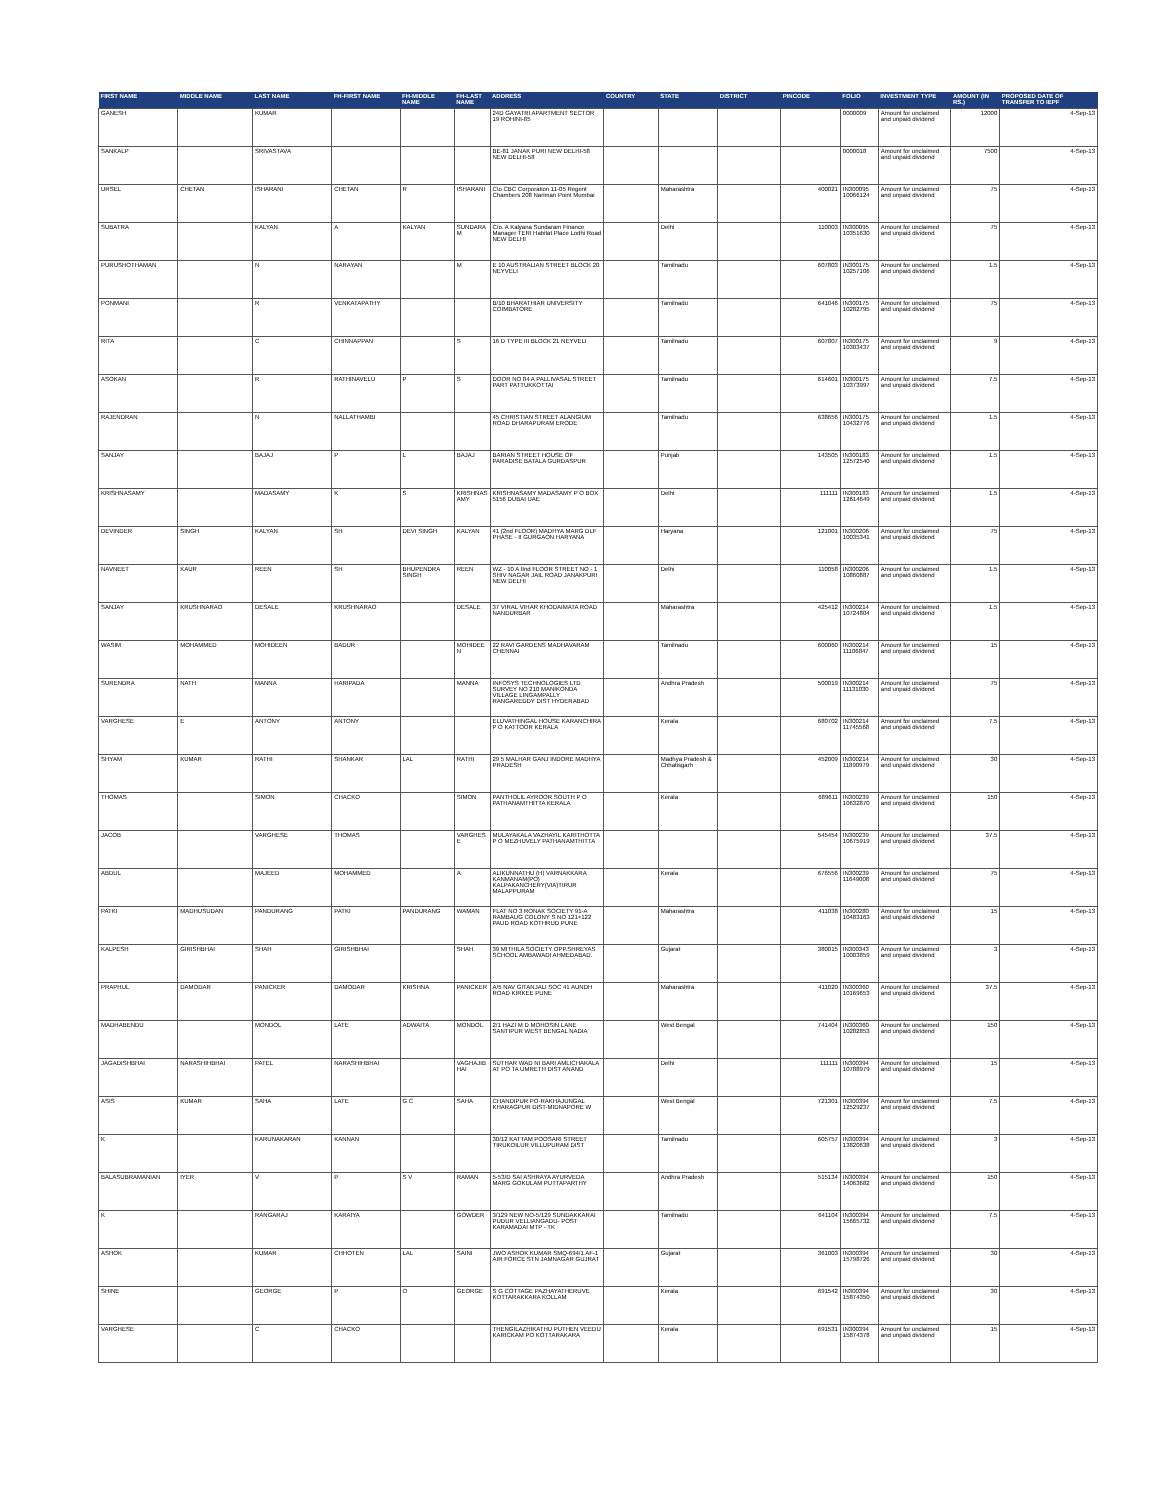| FIRST NAME | MIDDLE NAME | LAST NAME | FH-FIRST NAME | FH-MIDDLE NAME | FH-LAST NAME | ADDRESS | COUNTRY | STATE | DISTRICT | PINCODE | FOLIO | INVESTMENT TYPE | AMOUNT (IN RS.) | PROPOSED DATE OF TRANSFER TO IEPF |
| --- | --- | --- | --- | --- | --- | --- | --- | --- | --- | --- | --- | --- | --- | --- |
| GANESH | | KUMAR | | | | 24D GAYATRI APARTMENT SECTOR 19 ROHINI-85 | | | | | 0000009 | Amount for unclaimed and unpaid dividend | 12000 | 4-Sep-13 |
| SANKALP | | SRIVASTAVA | | | | BE-81 JANAK PURI NEW DELHI-58 NEW DELHI-58 | | | | | 0000018 | Amount for unclaimed and unpaid dividend | 7500 | 4-Sep-13 |
| URSEL | CHETAN | ISHARANI | CHETAN | R | ISHARANI | C\o CBC Corporation 11-05 Regent Chambers 208 Nariman Point Mumbai | | Maharashtra | | 400021 | IN300095 10066124 | Amount for unclaimed and unpaid dividend | 75 | 4-Sep-13 |
| SUBATRA | | KALYAN | A | KALYAN | SUNDARA M | C/o. A Kalyana Sundaram Finance Manager TERI Habitat Place Lodhi Road NEW DELHI | | Delhi | | 110003 | IN300095 10351630 | Amount for unclaimed and unpaid dividend | 75 | 4-Sep-13 |
| PURUSHOTHAMAN | | N | NARAYAN | | M | E 10 AUSTRALIAN STREET BLOCK 20 NEYVELI | | Tamilnadu | | 607803 | IN300175 10257106 | Amount for unclaimed and unpaid dividend | 1.5 | 4-Sep-13 |
| PONMANI | | R | VENKATAPATHY | | | B/10 BHARATHIAR UNIVERSITY COIMBATORE | | Tamilnadu | | 641046 | IN300175 10282795 | Amount for unclaimed and unpaid dividend | 75 | 4-Sep-13 |
| RITA | | C | CHINNAPPAN | | S | 16 D TYPE III BLOCK 21 NEYVELI | | Tamilnadu | | 607807 | IN300175 10303437 | Amount for unclaimed and unpaid dividend | 9 | 4-Sep-13 |
| ASOKAN | | R | RATHINAVELU | P | S | DOOR NO 84 A PALLIVASAL STREET PART PATTUKKOTTAI | | Tamilnadu | | 614601 | IN300175 10373997 | Amount for unclaimed and unpaid dividend | 7.5 | 4-Sep-13 |
| RAJENDRAN | | N | NALLATHAMBI | | | 45 CHRISTIAN STREET ALANGIUM ROAD DHARAPURAM ERODE | | Tamilnadu | | 638656 | IN300175 10432776 | Amount for unclaimed and unpaid dividend | 1.5 | 4-Sep-13 |
| SANJAY | | BAJAJ | P | L | BAJAJ | BARIAN STREET HOUSE OF PARADISE BATALA GURDASPUR | | Punjab | | 143505 | IN300183 12572540 | Amount for unclaimed and unpaid dividend | 1.5 | 4-Sep-13 |
| KRISHNASAMY | | MADASAMY | K | S | KRISHNAS AMY | KRISHNASAMY MADASAMY P O BOX 5156 DUBAI UAE | | Delhi | | 111111 | IN300183 12614649 | Amount for unclaimed and unpaid dividend | 1.5 | 4-Sep-13 |
| DEVINDER | SINGH | KALYAN | SH | DEVI SINGH | KALYAN | 41 (2nd FLOOR) MADHYA MARG DLF PHASE - II GURGAON HARYANA | | Haryana | | 121001 | IN300206 10035341 | Amount for unclaimed and unpaid dividend | 75 | 4-Sep-13 |
| NAVNEET | KAUR | REEN | SH | BHUPENDRA SINGH | REEN | WZ - 10 A IInd FLOOR STREET NO - 1 SHIV NAGAR JAIL ROAD JANAKPURI NEW DELHI | | Delhi | | 110058 | IN300206 10860887 | Amount for unclaimed and unpaid dividend | 1.5 | 4-Sep-13 |
| SANJAY | KRUSHNARAO | DESALE | KRUSHNARAO | | DESALE | 37 VIRAL VIHAR KHODAIMATA ROAD NANDURBAR | | Maharashtra | | 425412 | IN300214 10724804 | Amount for unclaimed and unpaid dividend | 1.5 | 4-Sep-13 |
| WASIM | MOHAMMED | MOHIDEEN | BADUR | | MOHIDEE N | 22 RAVI GARDENS MADHAVARAM CHENNAI | | Tamilnadu | | 600060 | IN300214 11106847 | Amount for unclaimed and unpaid dividend | 15 | 4-Sep-13 |
| SURENDRA | NATH | MANNA | HARIPADA | | MANNA | INFOSYS TECHNOLOGIES LTD SURVEY NO 210 MANIKONDA VILLAGE LINGAMPALLY RANGAREDDY DIST HYDERABAD | | Andhra Pradesh | | 500019 | IN300214 11131030 | Amount for unclaimed and unpaid dividend | 75 | 4-Sep-13 |
| VARGHESE | E | ANTONY | ANTONY | | | ELUVATHINGAL HOUSE KARANCHIRA P O KATTOOR KERALA | | Kerala | | 680702 | IN300214 11745568 | Amount for unclaimed and unpaid dividend | 7.5 | 4-Sep-13 |
| SHYAM | KUMAR | RATHI | SHANKAR | LAL | RATHI | 29 5 MALHAR GANJ INDORE MADHYA PRADESH | | Madhya Pradesh & Chhatisgarh | | 452009 | IN300214 11890979 | Amount for unclaimed and unpaid dividend | 30 | 4-Sep-13 |
| THOMAS | | SIMON | CHACKO | | SIMON | PANTHOLIL AYROOR SOUTH P O PATHANAMTHITTA KERALA | | Kerala | | 689611 | IN300239 10632870 | Amount for unclaimed and unpaid dividend | 150 | 4-Sep-13 |
| JACOB | | VARGHESE | THOMAS | | VARGHES E | MULAYAKALA VAZHAYIL KARITHOTTA P O MEZHUVELY PATHANAMTHITTA | | | | 545454 | IN300239 10675919 | Amount for unclaimed and unpaid dividend | 37.5 | 4-Sep-13 |
| ABDUL | | MAJEED | MOHAMMED | | A | ALIKUNNATHU (H) VARNAKKARA KANMANAM(PO) KALPAKANCHERY(VIA)TIRUR MALAPPURAM | | Kerala | | 676556 | IN300239 11649008 | Amount for unclaimed and unpaid dividend | 75 | 4-Sep-13 |
| PATKI | MADHUSUDAN | PANDURANG | PATKI | PANDURANG | WAMAN | FLAT NO 3 RONAK SOCIETY 91-A RAMBAUG COLONY S NO 121+122 PAUD ROAD KOTHRUD PUNE | | Maharashtra | | 411038 | IN300280 10483163 | Amount for unclaimed and unpaid dividend | 15 | 4-Sep-13 |
| KALPESH | GIRISHBHAI | SHAH | GIRISHBHAI | | SHAH | 39 MITHILA SOCIETY OPP.SHREYAS SCHOOL AMBAWADI AHMEDABAD. | | Gujarat | | 380015 | IN300343 10003859 | Amount for unclaimed and unpaid dividend | 3 | 4-Sep-13 |
| PRAPHUL | DAMODAR | PANICKER | DAMODAR | KRISHNA | PANICKER | A/5 NAV GITANJALI SOC 41 AUNDH ROAD KIRKEE PUNE | | Maharashtra | | 411020 | IN300360 10169653 | Amount for unclaimed and unpaid dividend | 37.5 | 4-Sep-13 |
| MADHABENDU | | MONDOL | LATE | ADWAITA | MONDOL | 2/1 HAZI M D MOHOSIN LANE SANTIPUR WEST BENGAL NADIA | | West Bengal | | 741404 | IN300360 10282853 | Amount for unclaimed and unpaid dividend | 150 | 4-Sep-13 |
| JAGADISHBHAI | NARASHIHBHAI | PATEL | NARASHIHBHAI | | VAGHAJIB HAI | SUTHAR WAD NI BARI AMLICHAKALA AT PO TA UMRETH DIST ANAND | | Delhi | | 111111 | IN300394 10788979 | Amount for unclaimed and unpaid dividend | 15 | 4-Sep-13 |
| ASIS | KUMAR | SAHA | LATE | G C | SAHA | CHANDIPUR PO-RAKHAJUNGAL KHARAGPUR DIST-MIDNAPORE W | | West Bengal | | 721301 | IN300394 12529237 | Amount for unclaimed and unpaid dividend | 7.5 | 4-Sep-13 |
| K | | KARUNAKARAN | KANNAN | | | 30/12 KATTAM POOSARI STREET TIRUKOILUR VILLUPURAM DIST | | Tamilnadu | | 605757 | IN300394 13820638 | Amount for unclaimed and unpaid dividend | 3 | 4-Sep-13 |
| BALASUBRAMANIAN | IYER | V | P | S V | RAMAN | 5-53/D SAI ASHRAYA AYURVEDA MARG GOKULAM PUTTAPARTHY | | Andhra Pradesh | | 515134 | IN300394 14063682 | Amount for unclaimed and unpaid dividend | 150 | 4-Sep-13 |
| K | | RANGARAJ | KARAIYA | | GOWDER | 3/129 NEW NO-5/129 SUNDAKKARAI PUDUR VELLIANGADU- POST KARAMADAI MTP - TK | | Tamilnadu | | 641104 | IN300394 15665732 | Amount for unclaimed and unpaid dividend | 7.5 | 4-Sep-13 |
| ASHOK | | KUMAR | CHHOTEN | LAL | SAINI | JWO ASHOK KUMAR SMQ-694/1 AF-1 AIR FORCE STN JAMNAGAR GUJRAT | | Gujarat | | 361003 | IN300394 15798726 | Amount for unclaimed and unpaid dividend | 30 | 4-Sep-13 |
| SHINE | | GEORGE | P | O | GEORGE | S G COTTAGE PAZHAYATHERUVE KOTTARAKKARA KOLLAM | | Kerala | | 691542 | IN300394 15874350 | Amount for unclaimed and unpaid dividend | 30 | 4-Sep-13 |
| VARGHESE | | C | CHACKO | | | THENGILAZHIKATHU PUTHEN VEEDU KARICKAM PO KOTTARAKARA | | Kerala | | 691531 | IN300394 15874378 | Amount for unclaimed and unpaid dividend | 15 | 4-Sep-13 |